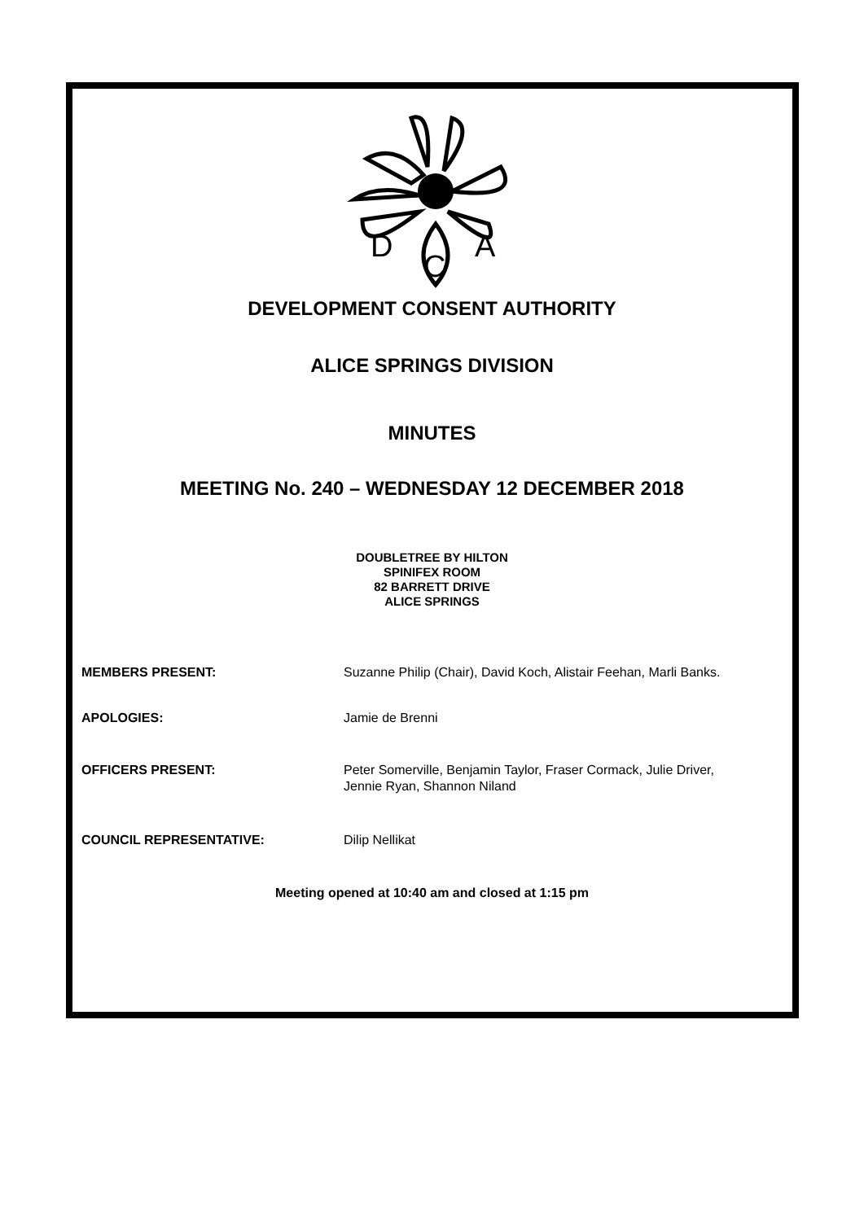D
C
A
DEVELOPMENT CONSENT AUTHORITY
ALICE SPRINGS DIVISION
MINUTES
MEETING No. 240 – WEDNESDAY 12 DECEMBER 2018
DOUBLETREE BY HILTON
SPINIFEX ROOM
82 BARRETT DRIVE
ALICE SPRINGS
MEMBERS PRESENT: Suzanne Philip (Chair), David Koch, Alistair Feehan, Marli Banks.
APOLOGIES: Jamie de Brenni
OFFICERS PRESENT: Peter Somerville, Benjamin Taylor, Fraser Cormack, Julie Driver, Jennie Ryan, Shannon Niland
COUNCIL REPRESENTATIVE: Dilip Nellikat
Meeting opened at 10:40 am and closed at 1:15 pm